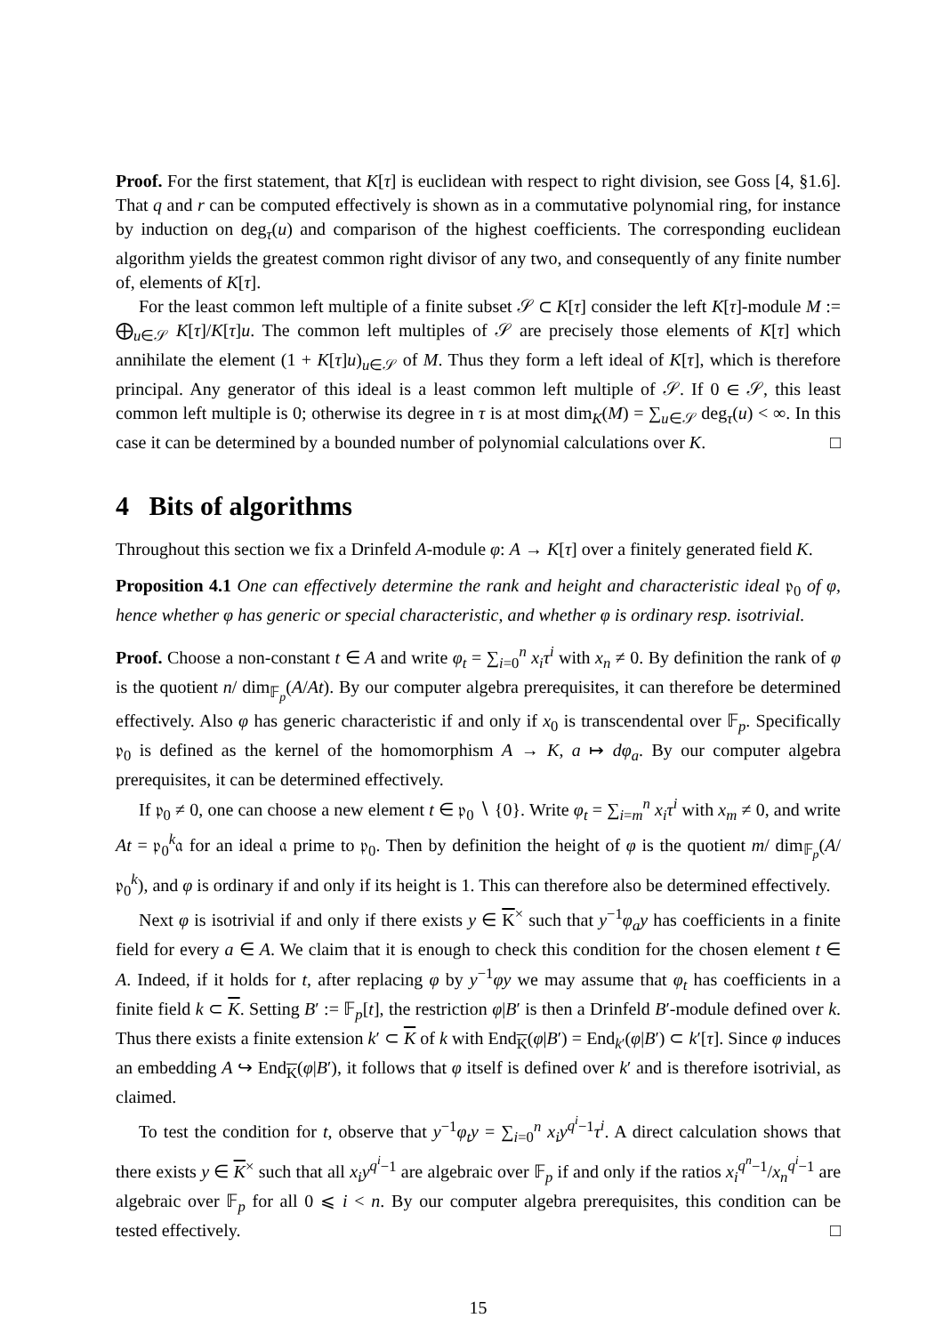Proof. For the first statement, that K[τ] is euclidean with respect to right division, see Goss [4, §1.6]. That q and r can be computed effectively is shown as in a commutative polynomial ring, for instance by induction on deg<sub>τ</sub>(u) and comparison of the highest coefficients. The corresponding euclidean algorithm yields the greatest common right divisor of any two, and consequently of any finite number of, elements of K[τ].
For the least common left multiple of a finite subset 𝒮 ⊂ K[τ] consider the left K[τ]-module M := ⨁<sub>u∈𝒮</sub> K[τ]/K[τ]u. The common left multiples of 𝒮 are precisely those elements of K[τ] which annihilate the element (1 + K[τ]u)<sub>u∈𝒮</sub> of M. Thus they form a left ideal of K[τ], which is therefore principal. Any generator of this ideal is a least common left multiple of 𝒮. If 0 ∈ 𝒮, this least common left multiple is 0; otherwise its degree in τ is at most dim<sub>K</sub>(M) = ∑<sub>u∈𝒮</sub> deg<sub>τ</sub>(u) < ∞. In this case it can be determined by a bounded number of polynomial calculations over K. □
4 Bits of algorithms
Throughout this section we fix a Drinfeld A-module φ: A → K[τ] over a finitely generated field K.
Proposition 4.1 One can effectively determine the rank and height and characteristic ideal 𝔭<sub>0</sub> of φ, hence whether φ has generic or special characteristic, and whether φ is ordinary resp. isotrivial.
Proof. Choose a non-constant t ∈ A and write φ<sub>t</sub> = ∑<sub>i=0</sub><sup>n</sup> x<sub>i</sub>τ<sup>i</sup> with x<sub>n</sub> ≠ 0. By definition the rank of φ is the quotient n/ dim<sub>𝔽<sub>p</sub></sub>(A/At). By our computer algebra prerequisites, it can therefore be determined effectively. Also φ has generic characteristic if and only if x<sub>0</sub> is transcendental over 𝔽<sub>p</sub>. Specifically 𝔭<sub>0</sub> is defined as the kernel of the homomorphism A → K, a ↦ dφ<sub>a</sub>. By our computer algebra prerequisites, it can be determined effectively.
If 𝔭<sub>0</sub> ≠ 0, one can choose a new element t ∈ 𝔭<sub>0</sub> ∖ {0}. Write φ<sub>t</sub> = ∑<sub>i=m</sub><sup>n</sup> x<sub>i</sub>τ<sup>i</sup> with x<sub>m</sub> ≠ 0, and write At = 𝔭<sub>0</sub><sup>k</sup>𝔞 for an ideal 𝔞 prime to 𝔭<sub>0</sub>. Then by definition the height of φ is the quotient m/ dim<sub>𝔽<sub>p</sub></sub>(A/𝔭<sub>0</sub><sup>k</sup>), and φ is ordinary if and only if its height is 1. This can therefore also be determined effectively.
Next φ is isotrivial if and only if there exists y ∈ K<sup>×</sup> such that y<sup>−1</sup>φ<sub>a</sub>y has coefficients in a finite field for every a ∈ A. We claim that it is enough to check this condition for the chosen element t ∈ A. Indeed, if it holds for t, after replacing φ by y<sup>−1</sup>φy we may assume that φ<sub>t</sub> has coefficients in a finite field k ⊂ K. Setting B′ := 𝔽<sub>p</sub>[t], the restriction φ|B′ is then a Drinfeld B′-module defined over k. Thus there exists a finite extension k′ ⊂ K of k with End<sub>K</sub>(φ|B′) = End<sub>k′</sub>(φ|B′) ⊂ k′[τ]. Since φ induces an embedding A ↪ End<sub>K</sub>(φ|B′), it follows that φ itself is defined over k′ and is therefore isotrivial, as claimed.
To test the condition for t, observe that y<sup>−1</sup>φ<sub>t</sub>y = ∑<sub>i=0</sub><sup>n</sup> x<sub>i</sub>y<sup>q<sup>i</sup>−1</sup>τ<sup>i</sup>. A direct calculation shows that there exists y ∈ K<sup>×</sup> such that all x<sub>i</sub>y<sup>q<sup>i</sup>−1</sup> are algebraic over 𝔽<sub>p</sub> if and only if the ratios x<sub>i</sub><sup>q<sup>n</sup>−1</sup>/x<sub>n</sub><sup>q<sup>i</sup>−1</sup> are algebraic over 𝔽<sub>p</sub> for all 0 ⩽ i < n. By our computer algebra prerequisites, this condition can be tested effectively. □
15